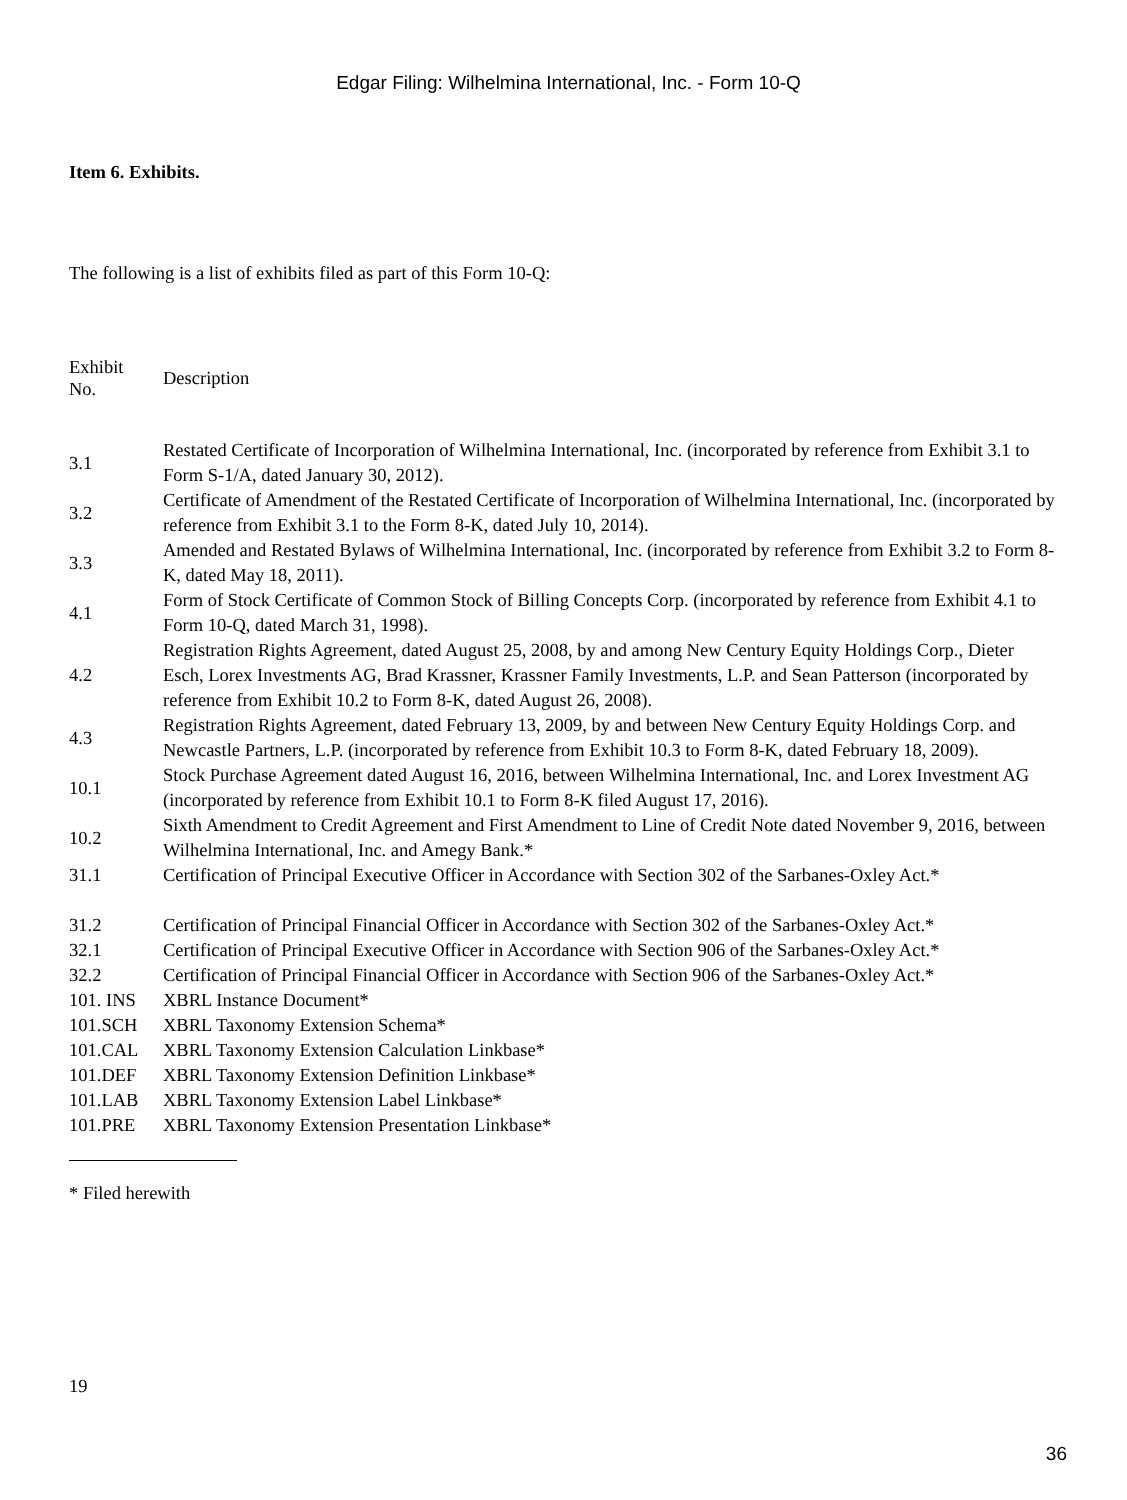Edgar Filing: Wilhelmina International, Inc. - Form 10-Q
Item 6. Exhibits.
The following is a list of exhibits filed as part of this Form 10-Q:
| Exhibit No. | Description |
| 3.1 | Restated Certificate of Incorporation of Wilhelmina International, Inc. (incorporated by reference from Exhibit 3.1 to Form S-1/A, dated January 30, 2012). |
| 3.2 | Certificate of Amendment of the Restated Certificate of Incorporation of Wilhelmina International, Inc. (incorporated by reference from Exhibit 3.1 to the Form 8-K, dated July 10, 2014). |
| 3.3 | Amended and Restated Bylaws of Wilhelmina International, Inc. (incorporated by reference from Exhibit 3.2 to Form 8-K, dated May 18, 2011). |
| 4.1 | Form of Stock Certificate of Common Stock of Billing Concepts Corp. (incorporated by reference from Exhibit 4.1 to Form 10-Q, dated March 31, 1998). |
| 4.2 | Registration Rights Agreement, dated August 25, 2008, by and among New Century Equity Holdings Corp., Dieter Esch, Lorex Investments AG, Brad Krassner, Krassner Family Investments, L.P. and Sean Patterson (incorporated by reference from Exhibit 10.2 to Form 8-K, dated August 26, 2008). |
| 4.3 | Registration Rights Agreement, dated February 13, 2009, by and between New Century Equity Holdings Corp. and Newcastle Partners, L.P. (incorporated by reference from Exhibit 10.3 to Form 8-K, dated February 18, 2009). |
| 10.1 | Stock Purchase Agreement dated August 16, 2016, between Wilhelmina International, Inc. and Lorex Investment AG (incorporated by reference from Exhibit 10.1 to Form 8-K filed August 17, 2016). |
| 10.2 | Sixth Amendment to Credit Agreement and First Amendment to Line of Credit Note dated November 9, 2016, between Wilhelmina International, Inc. and Amegy Bank.* |
| 31.1 | Certification of Principal Executive Officer in Accordance with Section 302 of the Sarbanes-Oxley Act.* |
| 31.2 | Certification of Principal Financial Officer in Accordance with Section 302 of the Sarbanes-Oxley Act.* |
| 32.1 | Certification of Principal Executive Officer in Accordance with Section 906 of the Sarbanes-Oxley Act.* |
| 32.2 | Certification of Principal Financial Officer in Accordance with Section 906 of the Sarbanes-Oxley Act.* |
| 101. INS | XBRL Instance Document* |
| 101.SCH | XBRL Taxonomy Extension Schema* |
| 101.CAL | XBRL Taxonomy Extension Calculation Linkbase* |
| 101.DEF | XBRL Taxonomy Extension Definition Linkbase* |
| 101.LAB | XBRL Taxonomy Extension Label Linkbase* |
| 101.PRE | XBRL Taxonomy Extension Presentation Linkbase* |
* Filed herewith
19
36